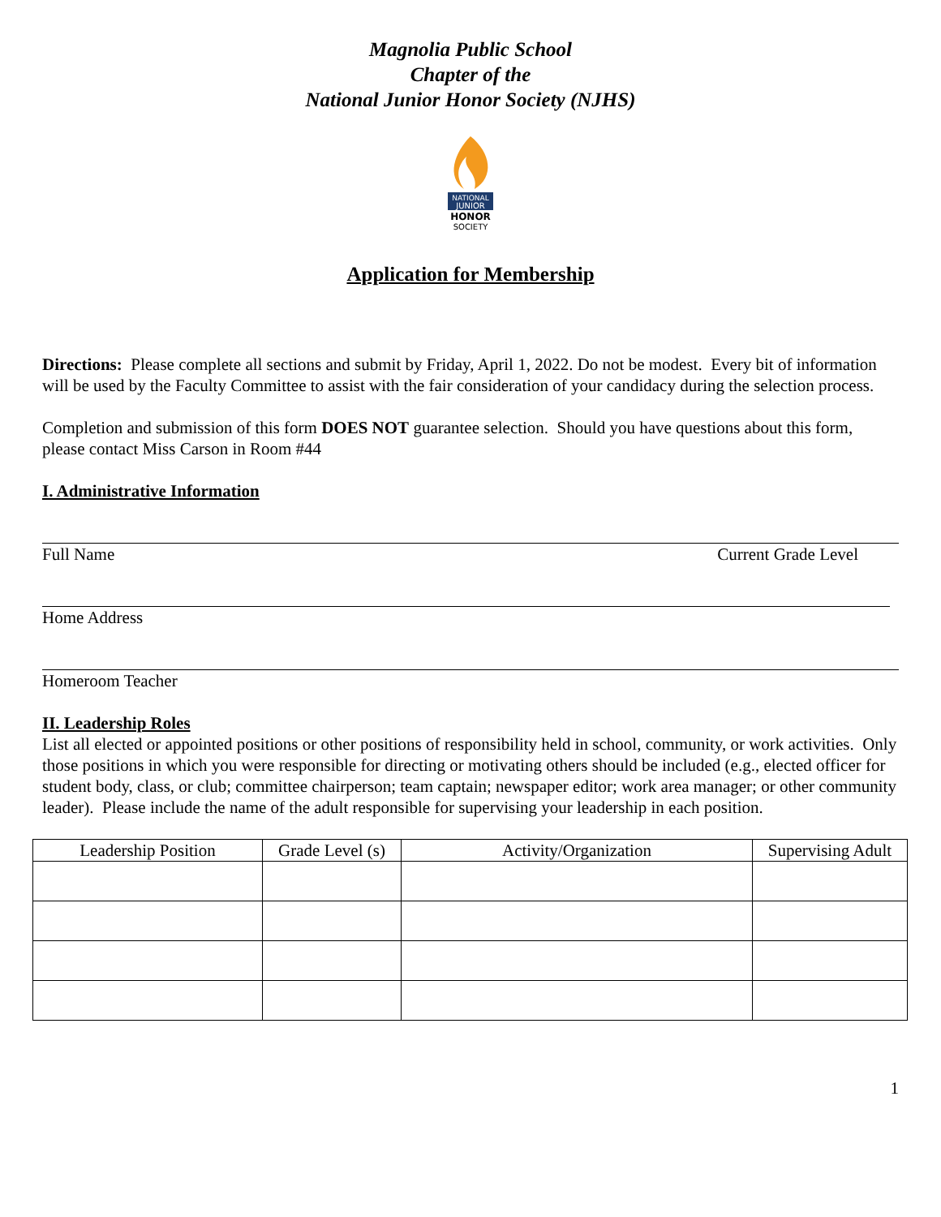Magnolia Public School
Chapter of the
National Junior Honor Society (NJHS)
NATIONAL
JUNIOR
HONOR
SOCIETY
Application for Membership
Directions: Please complete all sections and submit by Friday, April 1, 2022. Do not be modest. Every bit of information will be used by the Faculty Committee to assist with the fair consideration of your candidacy during the selection process.
Completion and submission of this form DOES NOT guarantee selection. Should you have questions about this form, please contact Miss Carson in Room #44
I. Administrative Information
Full Name Current Grade Level
Home Address
Homeroom Teacher
II. Leadership Roles
List all elected or appointed positions or other positions of responsibility held in school, community, or work activities. Only those positions in which you were responsible for directing or motivating others should be included (e.g., elected officer for student body, class, or club; committee chairperson; team captain; newspaper editor; work area manager; or other community leader). Please include the name of the adult responsible for supervising your leadership in each position.
| Leadership Position | Grade Level (s) | Activity/Organization | Supervising Adult |
| --- | --- | --- | --- |
1